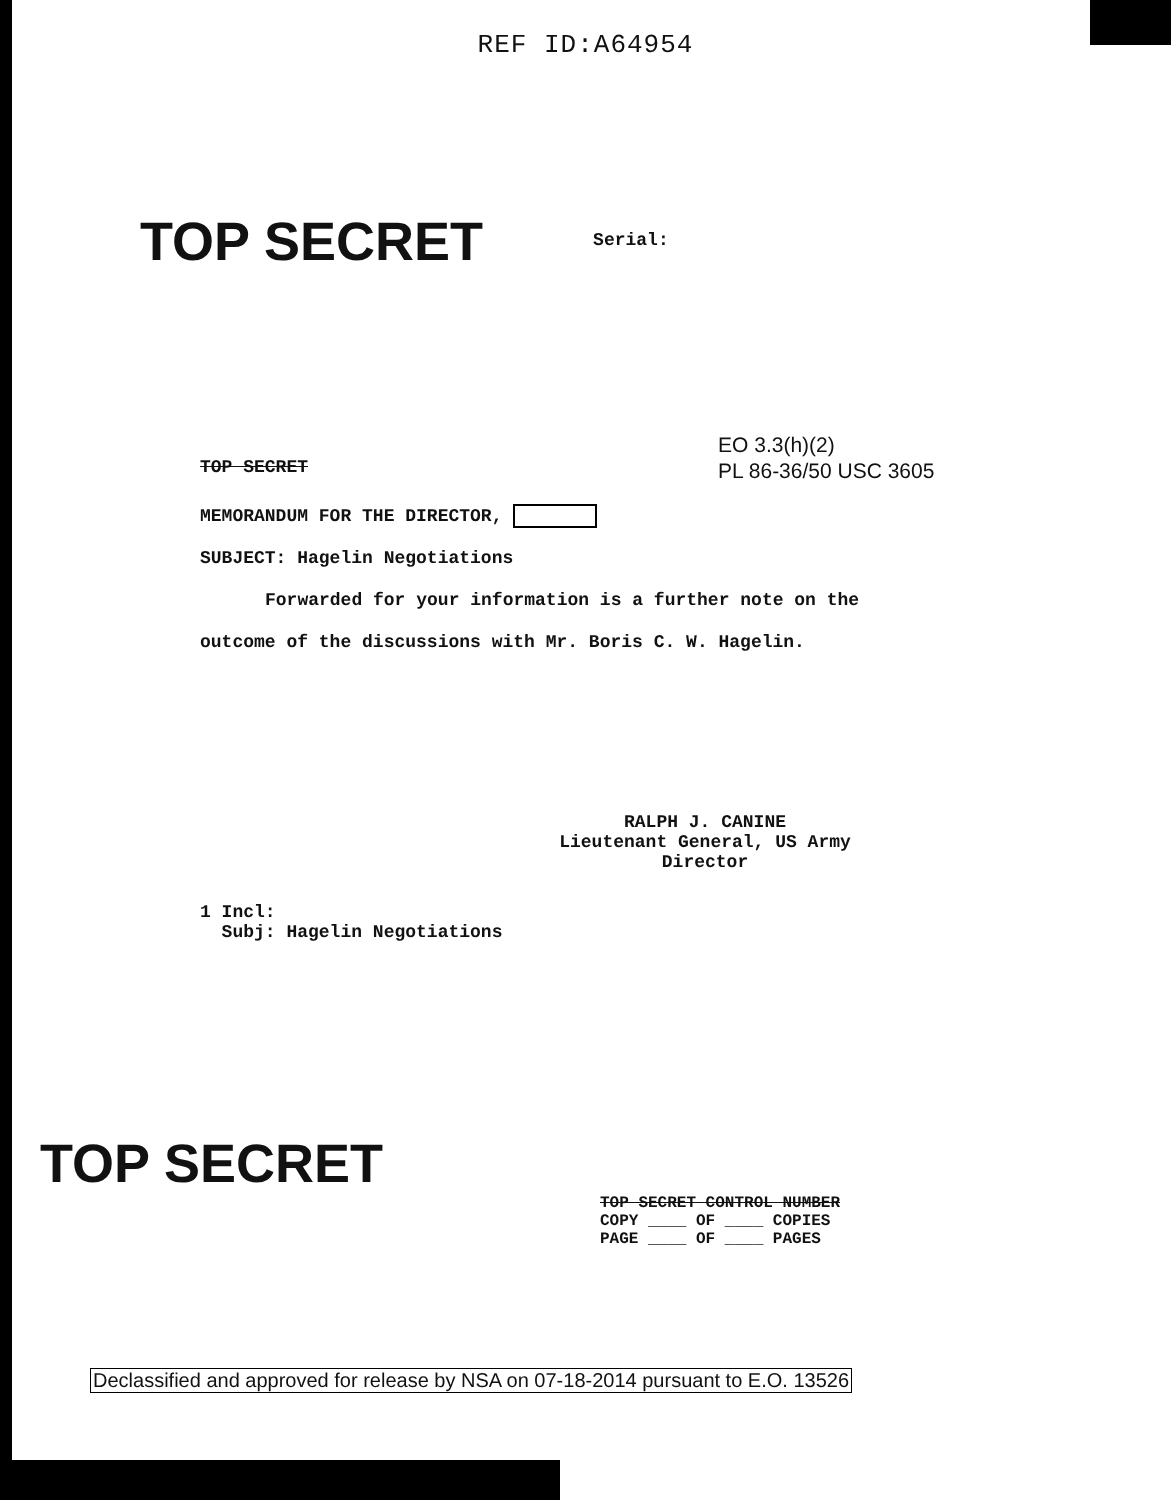REF ID:A64954
TOP SECRET
Serial:
TOP SECRET
EO 3.3(h)(2)
PL 86-36/50 USC 3605
MEMORANDUM FOR THE DIRECTOR,
SUBJECT: Hagelin Negotiations
Forwarded for your information is a further note on the
outcome of the discussions with Mr. Boris C. W. Hagelin.
RALPH J. CANINE
Lieutenant General, US Army
Director
1 Incl:
Subj: Hagelin Negotiations
TOP SECRET
TOP SECRET CONTROL NUMBER
COPY ____ OF ____ COPIES
PAGE ____ OF ____ PAGES
Declassified and approved for release by NSA on 07-18-2014 pursuant to E.O. 13526